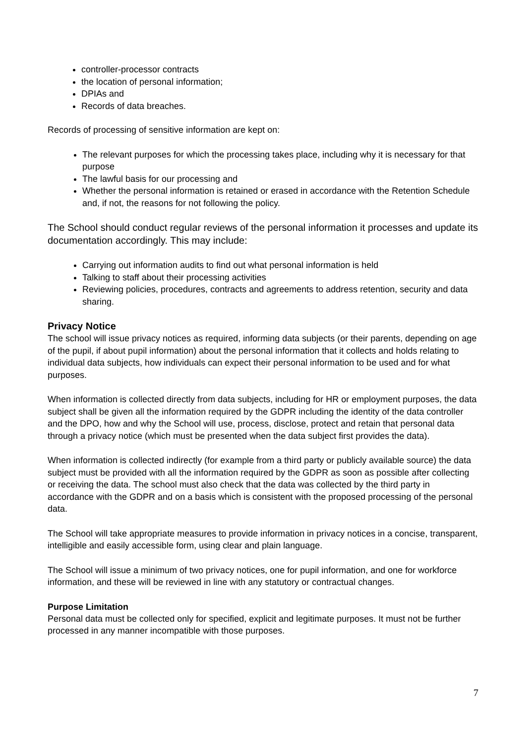controller-processor contracts
the location of personal information;
DPIAs and
Records of data breaches.
Records of processing of sensitive information are kept on:
The relevant purposes for which the processing takes place, including why it is necessary for that purpose
The lawful basis for our processing and
Whether the personal information is retained or erased in accordance with the Retention Schedule and, if not, the reasons for not following the policy.
The School should conduct regular reviews of the personal information it processes and update its documentation accordingly. This may include:
Carrying out information audits to find out what personal information is held
Talking to staff about their processing activities
Reviewing policies, procedures, contracts and agreements to address retention, security and data sharing.
Privacy Notice
The school will issue privacy notices as required, informing data subjects (or their parents, depending on age of the pupil, if about pupil information) about the personal information that it collects and holds relating to individual data subjects, how individuals can expect their personal information to be used and for what purposes.
When information is collected directly from data subjects, including for HR or employment purposes, the data subject shall be given all the information required by the GDPR including the identity of the data controller and the DPO, how and why the School will use, process, disclose, protect and retain that personal data through a privacy notice (which must be presented when the data subject first provides the data).
When information is collected indirectly (for example from a third party or publicly available source) the data subject must be provided with all the information required by the GDPR as soon as possible after collecting or receiving the data. The school must also check that the data was collected by the third party in accordance with the GDPR and on a basis which is consistent with the proposed processing of the personal data.
The School will take appropriate measures to provide information in privacy notices in a concise, transparent, intelligible and easily accessible form, using clear and plain language.
The School will issue a minimum of two privacy notices, one for pupil information, and one for workforce information, and these will be reviewed in line with any statutory or contractual changes.
Purpose Limitation
Personal data must be collected only for specified, explicit and legitimate purposes. It must not be further processed in any manner incompatible with those purposes.
7